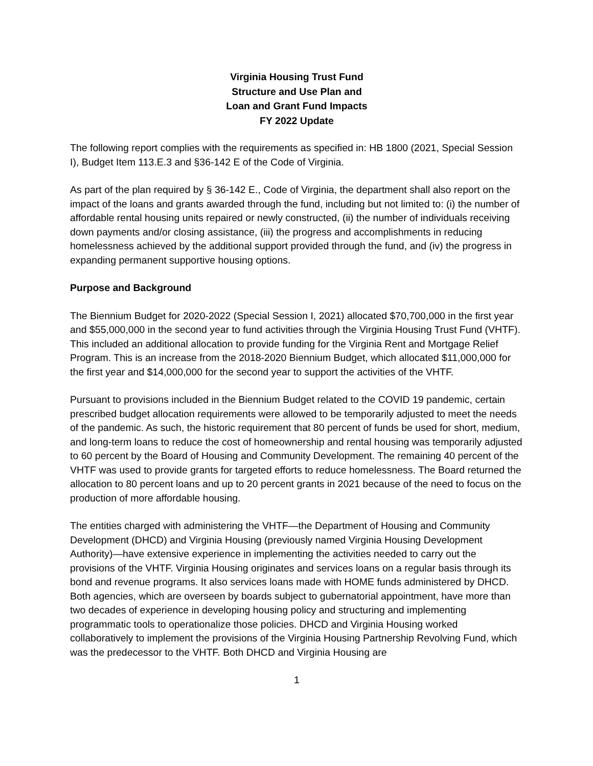Virginia Housing Trust Fund
Structure and Use Plan and
Loan and Grant Fund Impacts
FY 2022 Update
The following report complies with the requirements as specified in: HB 1800 (2021, Special Session I), Budget Item 113.E.3 and §36-142 E of the Code of Virginia.
As part of the plan required by § 36-142 E., Code of Virginia, the department shall also report on the impact of the loans and grants awarded through the fund, including but not limited to: (i) the number of affordable rental housing units repaired or newly constructed, (ii) the number of individuals receiving down payments and/or closing assistance, (iii) the progress and accomplishments in reducing homelessness achieved by the additional support provided through the fund, and (iv) the progress in expanding permanent supportive housing options.
Purpose and Background
The Biennium Budget for 2020-2022 (Special Session I, 2021) allocated $70,700,000 in the first year and $55,000,000 in the second year to fund activities through the Virginia Housing Trust Fund (VHTF). This included an additional allocation to provide funding for the Virginia Rent and Mortgage Relief Program. This is an increase from the 2018-2020 Biennium Budget, which allocated $11,000,000 for the first year and $14,000,000 for the second year to support the activities of the VHTF.
Pursuant to provisions included in the Biennium Budget related to the COVID 19 pandemic, certain prescribed budget allocation requirements were allowed to be temporarily adjusted to meet the needs of the pandemic. As such, the historic requirement that 80 percent of funds be used for short, medium, and long-term loans to reduce the cost of homeownership and rental housing was temporarily adjusted to 60 percent by the Board of Housing and Community Development. The remaining 40 percent of the VHTF was used to provide grants for targeted efforts to reduce homelessness. The Board returned the allocation to 80 percent loans and up to 20 percent grants in 2021 because of the need to focus on the production of more affordable housing.
The entities charged with administering the VHTF—the Department of Housing and Community Development (DHCD) and Virginia Housing (previously named Virginia Housing Development Authority)—have extensive experience in implementing the activities needed to carry out the provisions of the VHTF. Virginia Housing originates and services loans on a regular basis through its bond and revenue programs. It also services loans made with HOME funds administered by DHCD. Both agencies, which are overseen by boards subject to gubernatorial appointment, have more than two decades of experience in developing housing policy and structuring and implementing programmatic tools to operationalize those policies. DHCD and Virginia Housing worked collaboratively to implement the provisions of the Virginia Housing Partnership Revolving Fund, which was the predecessor to the VHTF. Both DHCD and Virginia Housing are
1